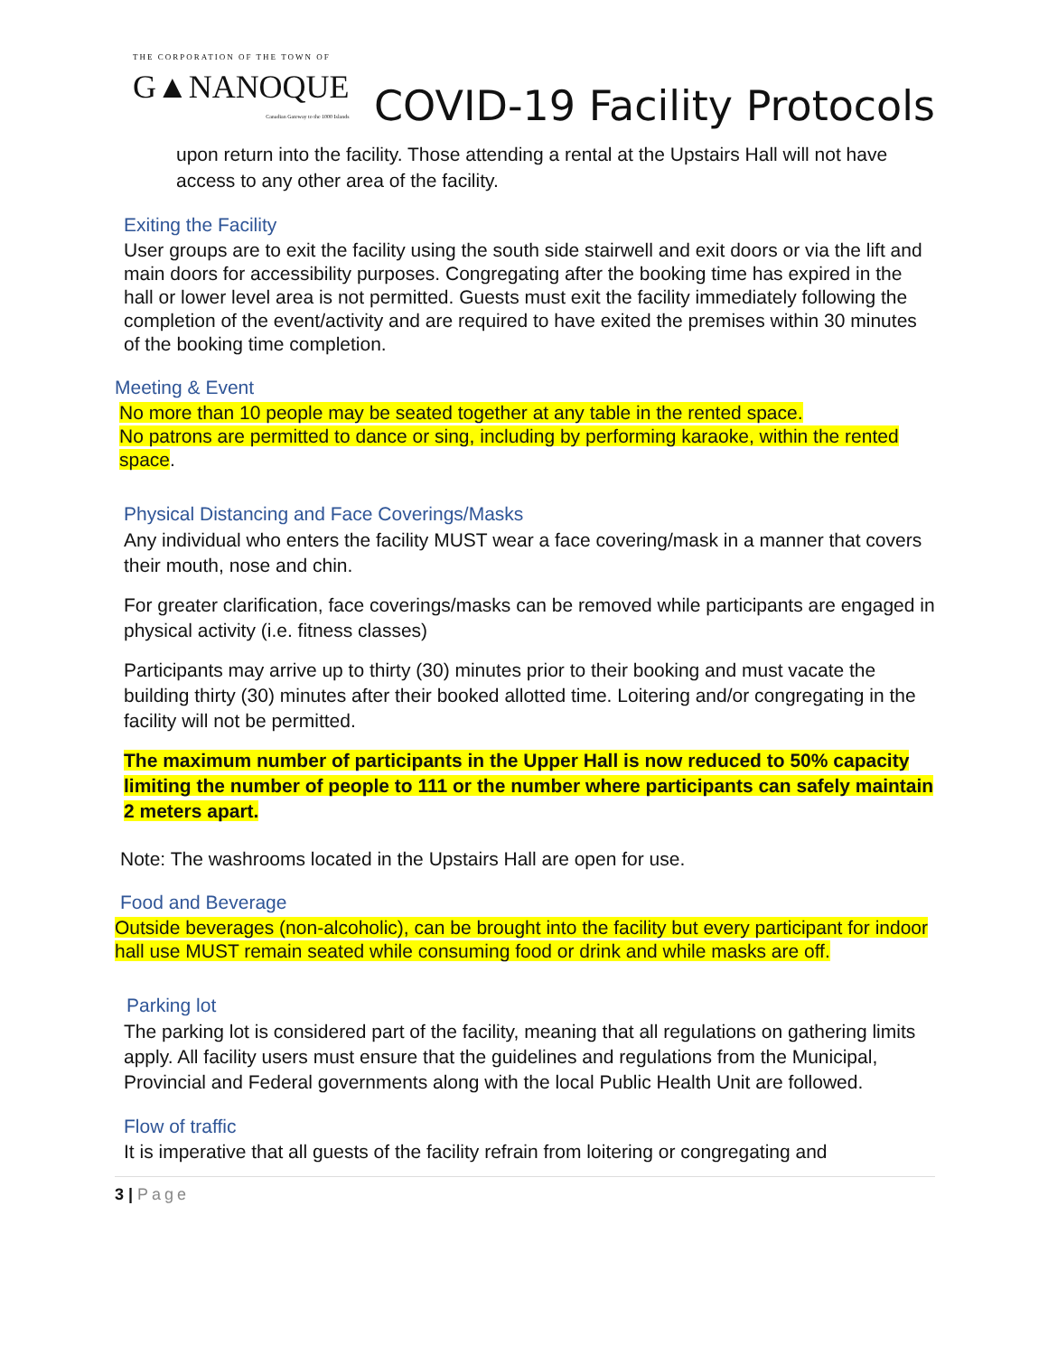THE CORPORATION OF THE TOWN OF
G▲NANOQUE
Canadian Gateway to the 1000 Islands
COVID-19 Facility Protocols
upon return into the facility. Those attending a rental at the Upstairs Hall will not have access to any other area of the facility.
Exiting the Facility
User groups are to exit the facility using the south side stairwell and exit doors or via the lift and main doors for accessibility purposes. Congregating after the booking time has expired in the hall or lower level area is not permitted. Guests must exit the facility immediately following the completion of the event/activity and are required to have exited the premises within 30 minutes of the booking time completion.
Meeting & Event
No more than 10 people may be seated together at any table in the rented space.
No patrons are permitted to dance or sing, including by performing karaoke, within the rented space.
Physical Distancing and Face Coverings/Masks
Any individual who enters the facility MUST wear a face covering/mask in a manner that covers their mouth, nose and chin.
For greater clarification, face coverings/masks can be removed while participants are engaged in physical activity (i.e. fitness classes)
Participants may arrive up to thirty (30) minutes prior to their booking and must vacate the building thirty (30) minutes after their booked allotted time. Loitering and/or congregating in the facility will not be permitted.
The maximum number of participants in the Upper Hall is now reduced to 50% capacity limiting the number of people to 111 or the number where participants can safely maintain 2 meters apart.
Note: The washrooms located in the Upstairs Hall are open for use.
Food and Beverage
Outside beverages (non-alcoholic), can be brought into the facility but every participant for indoor hall use MUST remain seated while consuming food or drink and while masks are off.
Parking lot
The parking lot is considered part of the facility, meaning that all regulations on gathering limits apply. All facility users must ensure that the guidelines and regulations from the Municipal, Provincial and Federal governments along with the local Public Health Unit are followed.
Flow of traffic
It is imperative that all guests of the facility refrain from loitering or congregating and
3 | Page